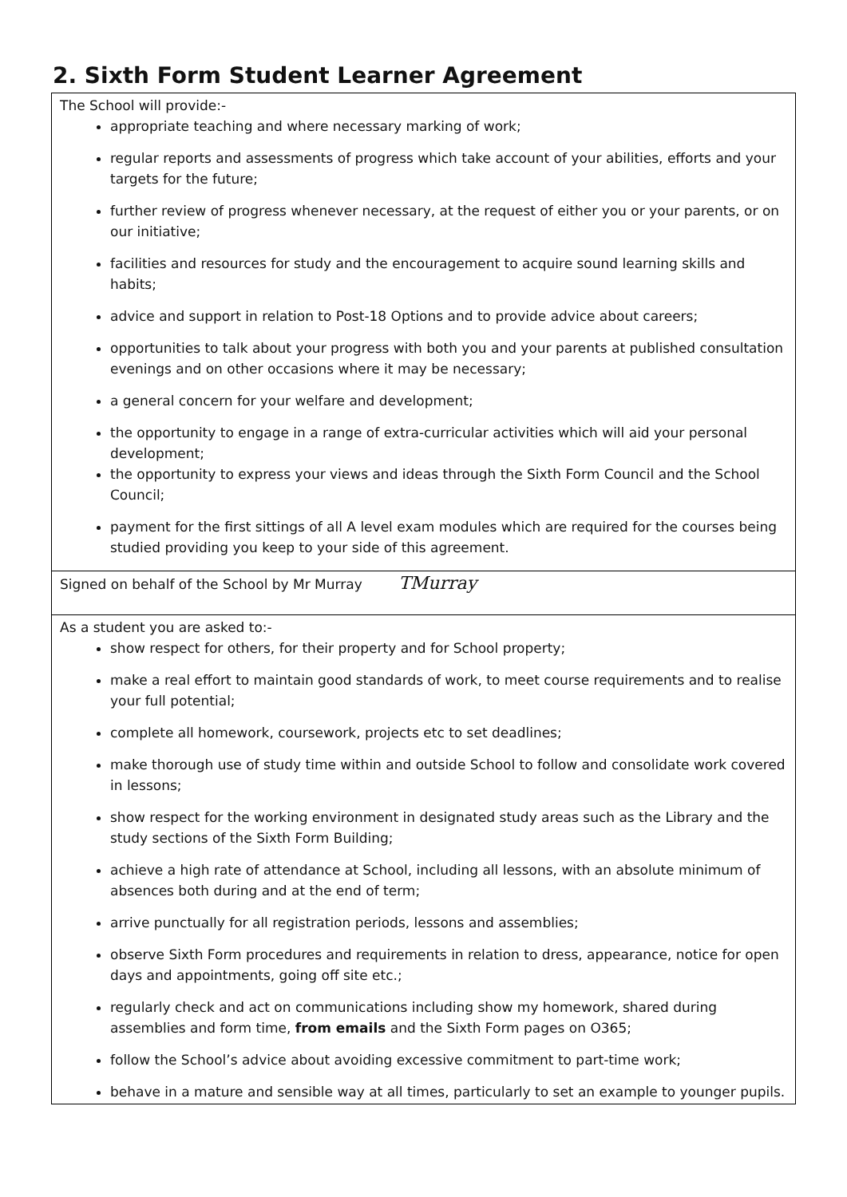2. Sixth Form Student Learner Agreement
| The School will provide:- appropriate teaching and where necessary marking of work; regular reports and assessments of progress which take account of your abilities, efforts and your targets for the future; further review of progress whenever necessary, at the request of either you or your parents, or on our initiative; facilities and resources for study and the encouragement to acquire sound learning skills and habits; advice and support in relation to Post-18 Options and to provide advice about careers; opportunities to talk about your progress with both you and your parents at published consultation evenings and on other occasions where it may be necessary; a general concern for your welfare and development; the opportunity to engage in a range of extra-curricular activities which will aid your personal development; the opportunity to express your views and ideas through the Sixth Form Council and the School Council; payment for the first sittings of all A level exam modules which are required for the courses being studied providing you keep to your side of this agreement. |
| Signed on behalf of the School by Mr Murray TMurray |
| As a student you are asked to:- show respect for others, for their property and for School property; make a real effort to maintain good standards of work, to meet course requirements and to realise your full potential; complete all homework, coursework, projects etc to set deadlines; make thorough use of study time within and outside School to follow and consolidate work covered in lessons; show respect for the working environment in designated study areas such as the Library and the study sections of the Sixth Form Building; achieve a high rate of attendance at School, including all lessons, with an absolute minimum of absences both during and at the end of term; arrive punctually for all registration periods, lessons and assemblies; observe Sixth Form procedures and requirements in relation to dress, appearance, notice for open days and appointments, going off site etc.; regularly check and act on communications including show my homework, shared during assemblies and form time, from emails and the Sixth Form pages on O365; follow the School’s advice about avoiding excessive commitment to part-time work; behave in a mature and sensible way at all times, particularly to set an example to younger pupils. |